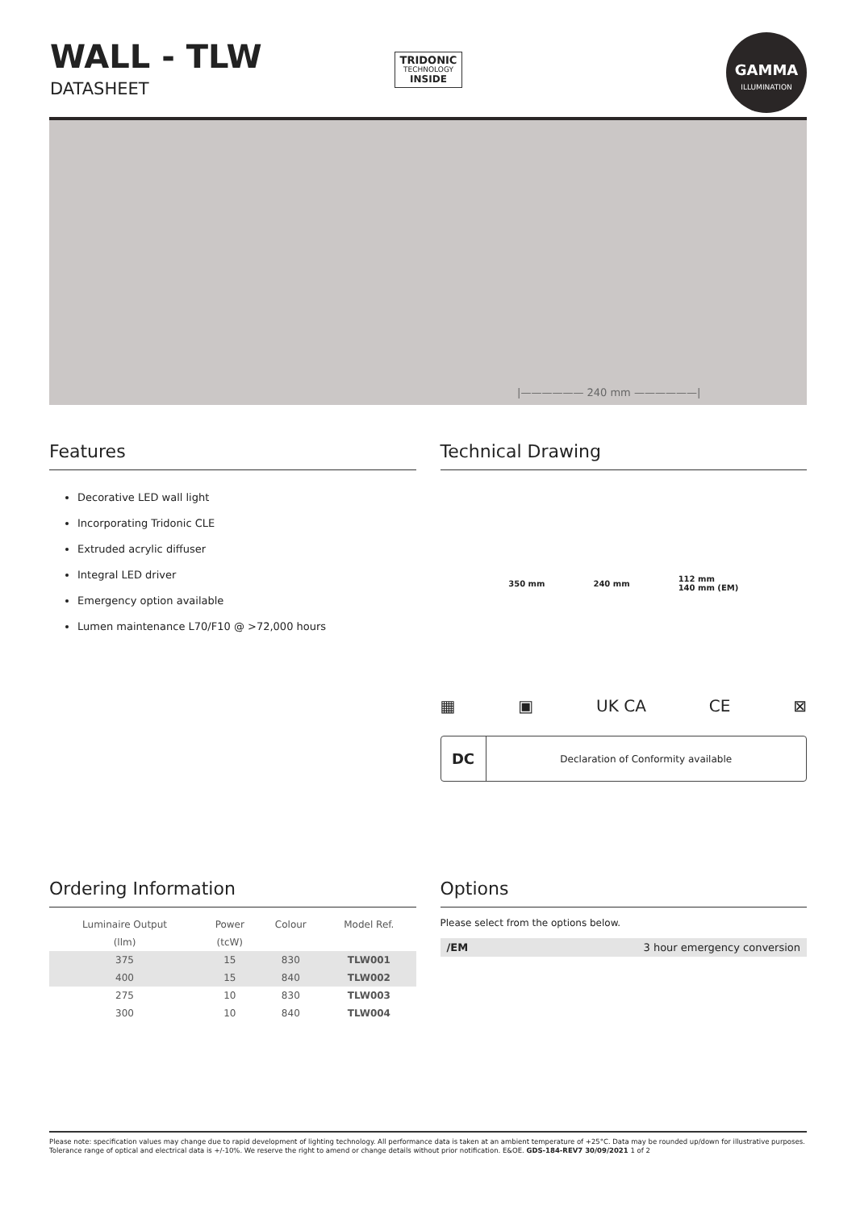WALL - TLW
DATASHEET
TRIDONIC
TECHNOLOGY
INSIDE
GAMMA
ILLUMINATION
|—————— 240 mm ——————|
Features
Decorative LED wall light
Incorporating Tridonic CLE
Extruded acrylic diffuser
Integral LED driver
Emergency option available
Lumen maintenance L70/F10 @ >72,000 hours
Technical Drawing
350 mm 240 mm 112 mm
140 mm (EM)
▦ ▣ UK CA CE ⊠
DC Declaration of Conformity available
Ordering Information
| Luminaire Output | Power | Colour | Model Ref. |
| --- | --- | --- | --- |
| (llm) | (tcW) | | |
| 375 | 15 | 830 | TLW001 |
| 400 | 15 | 840 | TLW002 |
| 275 | 10 | 830 | TLW003 |
| 300 | 10 | 840 | TLW004 |
Options
Please select from the options below.
/EM 3 hour emergency conversion
Please note: specification values may change due to rapid development of lighting technology. All performance data is taken at an ambient temperature of +25°C. Data may be rounded up/down for illustrative purposes. Tolerance range of optical and electrical data is +/-10%. We reserve the right to amend or change details without prior notification. E&OE. GDS-184-REV7 30/09/2021 1 of 2